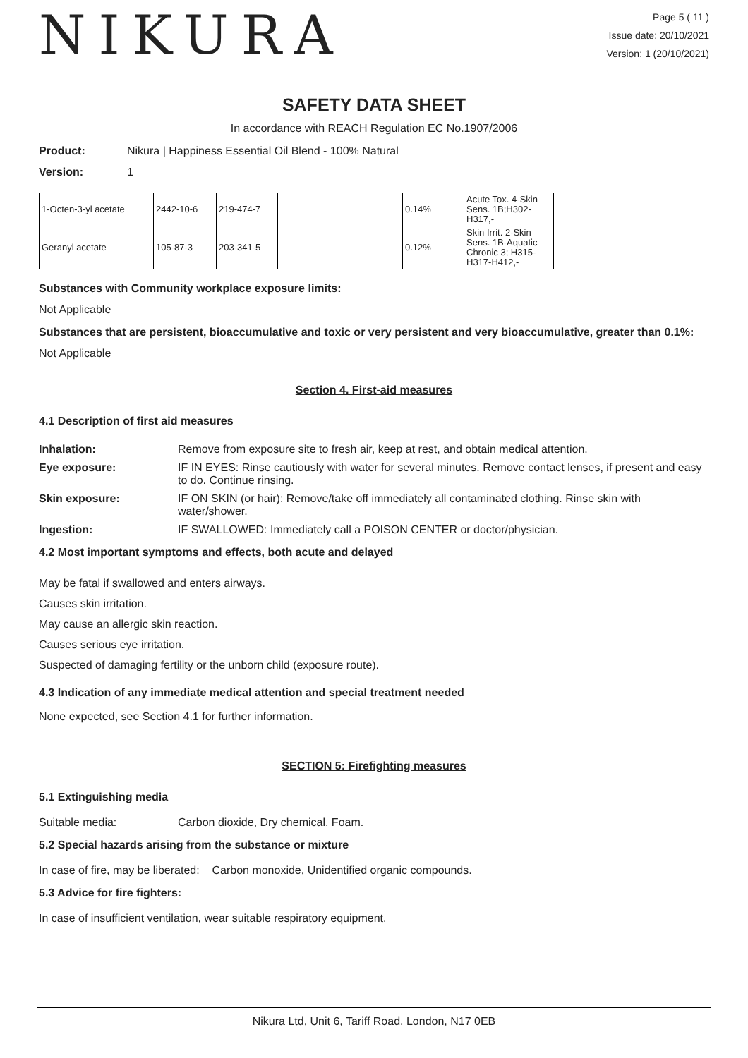NIKURA
Page 5 ( 11 )
Issue date: 20/10/2021
Version: 1 (20/10/2021)
SAFETY DATA SHEET
In accordance with REACH Regulation EC No.1907/2006
Product: Nikura | Happiness Essential Oil Blend - 100% Natural
Version: 1
| 1-Octen-3-yl acetate | 2442-10-6 | 219-474-7 | | 0.14% | Acute Tox. 4-Skin Sens. 1B;H302-H317,- |
| Geranyl acetate | 105-87-3 | 203-341-5 | | 0.12% | Skin Irrit. 2-Skin Sens. 1B-Aquatic Chronic 3; H315-H317-H412,- |
Substances with Community workplace exposure limits:
Not Applicable
Substances that are persistent, bioaccumulative and toxic or very persistent and very bioaccumulative, greater than 0.1%:
Not Applicable
Section 4. First-aid measures
4.1 Description of first aid measures
Inhalation: Remove from exposure site to fresh air, keep at rest, and obtain medical attention.
Eye exposure: IF IN EYES: Rinse cautiously with water for several minutes. Remove contact lenses, if present and easy to do. Continue rinsing.
Skin exposure: IF ON SKIN (or hair): Remove/take off immediately all contaminated clothing. Rinse skin with water/shower.
Ingestion: IF SWALLOWED: Immediately call a POISON CENTER or doctor/physician.
4.2 Most important symptoms and effects, both acute and delayed
May be fatal if swallowed and enters airways.
Causes skin irritation.
May cause an allergic skin reaction.
Causes serious eye irritation.
Suspected of damaging fertility or the unborn child (exposure route).
4.3 Indication of any immediate medical attention and special treatment needed
None expected, see Section 4.1 for further information.
SECTION 5: Firefighting measures
5.1 Extinguishing media
Suitable media: Carbon dioxide, Dry chemical, Foam.
5.2 Special hazards arising from the substance or mixture
In case of fire, may be liberated: Carbon monoxide, Unidentified organic compounds.
5.3 Advice for fire fighters:
In case of insufficient ventilation, wear suitable respiratory equipment.
Nikura Ltd, Unit 6, Tariff Road, London, N17 0EB